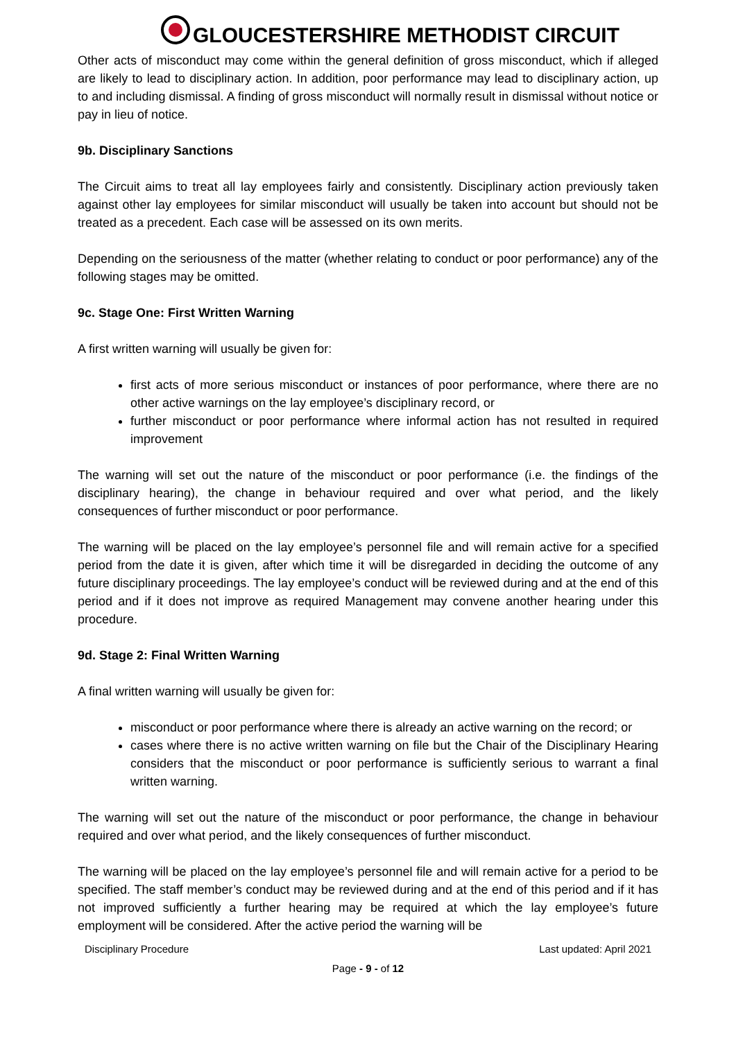GLOUCESTERSHIRE METHODIST CIRCUIT
Other acts of misconduct may come within the general definition of gross misconduct, which if alleged are likely to lead to disciplinary action. In addition, poor performance may lead to disciplinary action, up to and including dismissal. A finding of gross misconduct will normally result in dismissal without notice or pay in lieu of notice.
9b. Disciplinary Sanctions
The Circuit aims to treat all lay employees fairly and consistently. Disciplinary action previously taken against other lay employees for similar misconduct will usually be taken into account but should not be treated as a precedent. Each case will be assessed on its own merits.
Depending on the seriousness of the matter (whether relating to conduct or poor performance) any of the following stages may be omitted.
9c. Stage One: First Written Warning
A first written warning will usually be given for:
first acts of more serious misconduct or instances of poor performance, where there are no other active warnings on the lay employee’s disciplinary record, or
further misconduct or poor performance where informal action has not resulted in required improvement
The warning will set out the nature of the misconduct or poor performance (i.e. the findings of the disciplinary hearing), the change in behaviour required and over what period, and the likely consequences of further misconduct or poor performance.
The warning will be placed on the lay employee’s personnel file and will remain active for a specified period from the date it is given, after which time it will be disregarded in deciding the outcome of any future disciplinary proceedings. The lay employee’s conduct will be reviewed during and at the end of this period and if it does not improve as required Management may convene another hearing under this procedure.
9d. Stage 2: Final Written Warning
A final written warning will usually be given for:
misconduct or poor performance where there is already an active warning on the record; or
cases where there is no active written warning on file but the Chair of the Disciplinary Hearing considers that the misconduct or poor performance is sufficiently serious to warrant a final written warning.
The warning will set out the nature of the misconduct or poor performance, the change in behaviour required and over what period, and the likely consequences of further misconduct.
The warning will be placed on the lay employee’s personnel file and will remain active for a period to be specified. The staff member’s conduct may be reviewed during and at the end of this period and if it has not improved sufficiently a further hearing may be required at which the lay employee’s future employment will be considered. After the active period the warning will be
Disciplinary Procedure Last updated: April 2021
Page - 9 - of 12